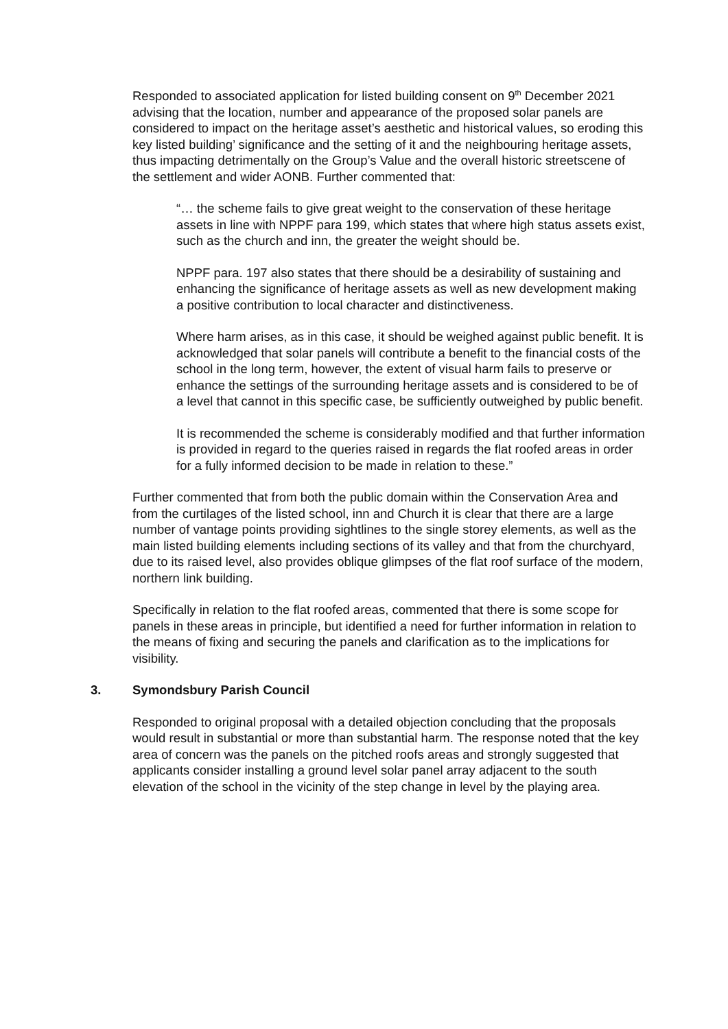Responded to associated application for listed building consent on 9<sup>th</sup> December 2021 advising that the location, number and appearance of the proposed solar panels are considered to impact on the heritage asset’s aesthetic and historical values, so eroding this key listed building’ significance and the setting of it and the neighbouring heritage assets, thus impacting detrimentally on the Group’s Value and the overall historic streetscene of the settlement and wider AONB. Further commented that:
“… the scheme fails to give great weight to the conservation of these heritage assets in line with NPPF para 199, which states that where high status assets exist, such as the church and inn, the greater the weight should be.
NPPF para. 197 also states that there should be a desirability of sustaining and enhancing the significance of heritage assets as well as new development making a positive contribution to local character and distinctiveness.
Where harm arises, as in this case, it should be weighed against public benefit. It is acknowledged that solar panels will contribute a benefit to the financial costs of the school in the long term, however, the extent of visual harm fails to preserve or enhance the settings of the surrounding heritage assets and is considered to be of a level that cannot in this specific case, be sufficiently outweighed by public benefit.
It is recommended the scheme is considerably modified and that further information is provided in regard to the queries raised in regards the flat roofed areas in order for a fully informed decision to be made in relation to these.”
Further commented that from both the public domain within the Conservation Area and from the curtilages of the listed school, inn and Church it is clear that there are a large number of vantage points providing sightlines to the single storey elements, as well as the main listed building elements including sections of its valley and that from the churchyard, due to its raised level, also provides oblique glimpses of the flat roof surface of the modern, northern link building.
Specifically in relation to the flat roofed areas, commented that there is some scope for panels in these areas in principle, but identified a need for further information in relation to the means of fixing and securing the panels and clarification as to the implications for visibility.
3. Symondsbury Parish Council
Responded to original proposal with a detailed objection concluding that the proposals would result in substantial or more than substantial harm. The response noted that the key area of concern was the panels on the pitched roofs areas and strongly suggested that applicants consider installing a ground level solar panel array adjacent to the south elevation of the school in the vicinity of the step change in level by the playing area.